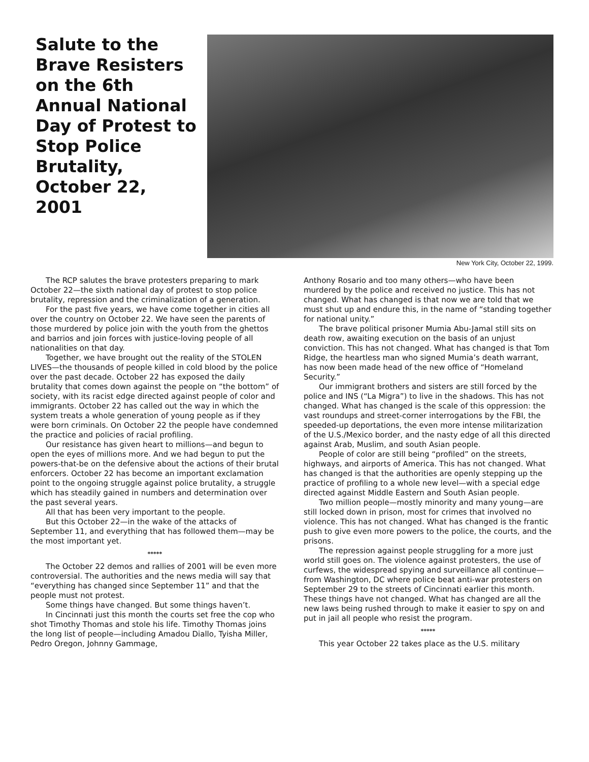Salute to the Brave Resisters on the 6th Annual National Day of Protest to Stop Police Brutality, October 22, 2001
New York City, October 22, 1999.
The RCP salutes the brave protesters preparing to mark October 22—the sixth national day of protest to stop police brutality, repression and the criminalization of a generation.
For the past five years, we have come together in cities all over the country on October 22. We have seen the parents of those murdered by police join with the youth from the ghettos and barrios and join forces with justice-loving people of all nationalities on that day.
Together, we have brought out the reality of the STOLEN LIVES—the thousands of people killed in cold blood by the police over the past decade. October 22 has exposed the daily brutality that comes down against the people on “the bottom” of society, with its racist edge directed against people of color and immigrants. October 22 has called out the way in which the system treats a whole generation of young people as if they were born criminals. On October 22 the people have condemned the practice and policies of racial profiling.
Our resistance has given heart to millions—and begun to open the eyes of millions more. And we had begun to put the powers-that-be on the defensive about the actions of their brutal enforcers. October 22 has become an important exclamation point to the ongoing struggle against police brutality, a struggle which has steadily gained in numbers and determination over the past several years.
All that has been very important to the people.
But this October 22—in the wake of the attacks of September 11, and everything that has followed them—may be the most important yet.
*****
The October 22 demos and rallies of 2001 will be even more controversial. The authorities and the news media will say that “everything has changed since September 11” and that the people must not protest.
Some things have changed. But some things haven’t.
In Cincinnati just this month the courts set free the cop who shot Timothy Thomas and stole his life. Timothy Thomas joins the long list of people—including Amadou Diallo, Tyisha Miller, Pedro Oregon, Johnny Gammage,
Anthony Rosario and too many others—who have been murdered by the police and received no justice. This has not changed. What has changed is that now we are told that we must shut up and endure this, in the name of “standing together for national unity.”
The brave political prisoner Mumia Abu-Jamal still sits on death row, awaiting execution on the basis of an unjust conviction. This has not changed. What has changed is that Tom Ridge, the heartless man who signed Mumia’s death warrant, has now been made head of the new office of “Homeland Security.”
Our immigrant brothers and sisters are still forced by the police and INS (“La Migra”) to live in the shadows. This has not changed. What has changed is the scale of this oppression: the vast roundups and street-corner interrogations by the FBI, the speeded-up deportations, the even more intense militarization of the U.S./Mexico border, and the nasty edge of all this directed against Arab, Muslim, and south Asian people.
People of color are still being “profiled” on the streets, highways, and airports of America. This has not changed. What has changed is that the authorities are openly stepping up the practice of profiling to a whole new level—with a special edge directed against Middle Eastern and South Asian people.
Two million people—mostly minority and many young—are still locked down in prison, most for crimes that involved no violence. This has not changed. What has changed is the frantic push to give even more powers to the police, the courts, and the prisons.
The repression against people struggling for a more just world still goes on. The violence against protesters, the use of curfews, the widespread spying and surveillance all continue—from Washington, DC where police beat anti-war protesters on September 29 to the streets of Cincinnati earlier this month. These things have not changed. What has changed are all the new laws being rushed through to make it easier to spy on and put in jail all people who resist the program.
*****
This year October 22 takes place as the U.S. military